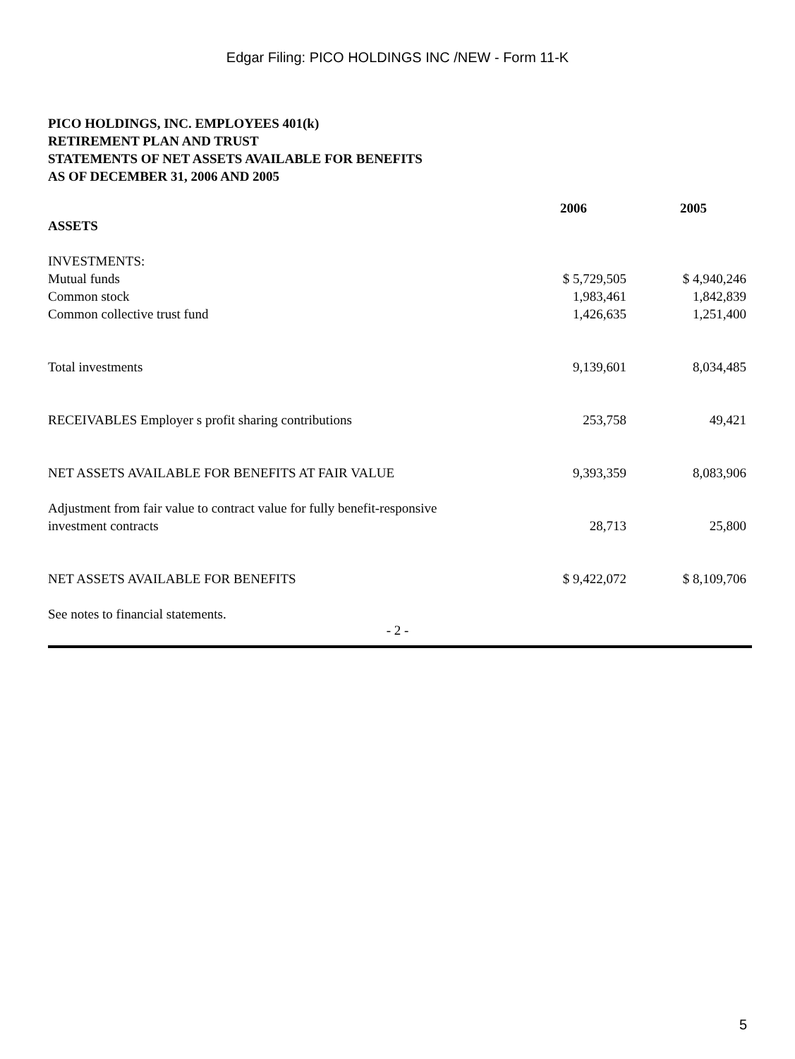Edgar Filing: PICO HOLDINGS INC /NEW - Form 11-K
PICO HOLDINGS, INC. EMPLOYEES 401(k)
RETIREMENT PLAN AND TRUST
STATEMENTS OF NET ASSETS AVAILABLE FOR BENEFITS
AS OF DECEMBER 31, 2006 AND 2005
| | 2006 | | 2005 |
| --- | --- | --- | --- |
| ASSETS | | | |
| INVESTMENTS: | | | |
| Mutual funds | $ 5,729,505 | | $ 4,940,246 |
| Common stock | 1,983,461 | | 1,842,839 |
| Common collective trust fund | 1,426,635 | | 1,251,400 |
| Total investments | 9,139,601 | | 8,034,485 |
| RECEIVABLES Employer s profit sharing contributions | 253,758 | | 49,421 |
| NET ASSETS AVAILABLE FOR BENEFITS AT FAIR VALUE | 9,393,359 | | 8,083,906 |
| Adjustment from fair value to contract value for fully benefit-responsive investment contracts | 28,713 | | 25,800 |
| NET ASSETS AVAILABLE FOR BENEFITS | $ 9,422,072 | | $ 8,109,706 |
| See notes to financial statements. | | | |
- 2 -
5